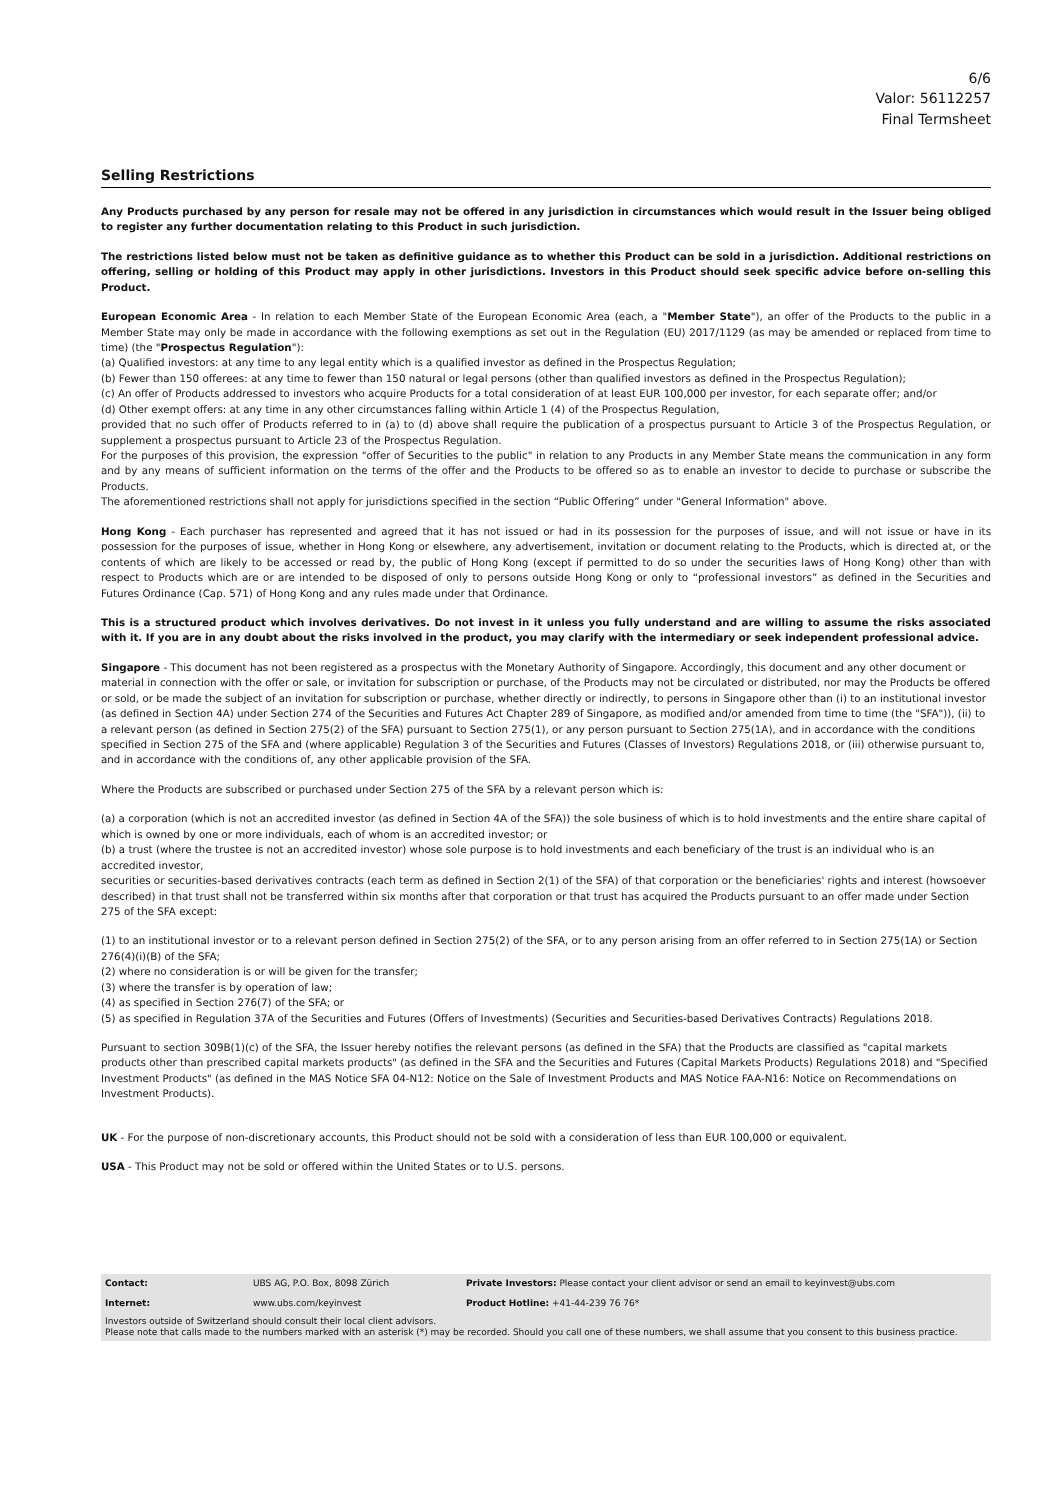6/6
Valor: 56112257
Final Termsheet
Selling Restrictions
Any Products purchased by any person for resale may not be offered in any jurisdiction in circumstances which would result in the Issuer being obliged to register any further documentation relating to this Product in such jurisdiction.
The restrictions listed below must not be taken as definitive guidance as to whether this Product can be sold in a jurisdiction. Additional restrictions on offering, selling or holding of this Product may apply in other jurisdictions. Investors in this Product should seek specific advice before on-selling this Product.
European Economic Area - In relation to each Member State of the European Economic Area (each, a "Member State"), an offer of the Products to the public in a Member State may only be made in accordance with the following exemptions as set out in the Regulation (EU) 2017/1129 (as may be amended or replaced from time to time) (the "Prospectus Regulation"):
(a) Qualified investors: at any time to any legal entity which is a qualified investor as defined in the Prospectus Regulation;
(b) Fewer than 150 offerees: at any time to fewer than 150 natural or legal persons (other than qualified investors as defined in the Prospectus Regulation);
(c) An offer of Products addressed to investors who acquire Products for a total consideration of at least EUR 100,000 per investor, for each separate offer; and/or
(d) Other exempt offers: at any time in any other circumstances falling within Article 1 (4) of the Prospectus Regulation,
provided that no such offer of Products referred to in (a) to (d) above shall require the publication of a prospectus pursuant to Article 3 of the Prospectus Regulation, or supplement a prospectus pursuant to Article 23 of the Prospectus Regulation.
For the purposes of this provision, the expression "offer of Securities to the public" in relation to any Products in any Member State means the communication in any form and by any means of sufficient information on the terms of the offer and the Products to be offered so as to enable an investor to decide to purchase or subscribe the Products.
The aforementioned restrictions shall not apply for jurisdictions specified in the section “Public Offering” under "General Information" above.
Hong Kong - Each purchaser has represented and agreed that it has not issued or had in its possession for the purposes of issue, and will not issue or have in its possession for the purposes of issue, whether in Hong Kong or elsewhere, any advertisement, invitation or document relating to the Products, which is directed at, or the contents of which are likely to be accessed or read by, the public of Hong Kong (except if permitted to do so under the securities laws of Hong Kong) other than with respect to Products which are or are intended to be disposed of only to persons outside Hong Kong or only to “professional investors” as defined in the Securities and Futures Ordinance (Cap. 571) of Hong Kong and any rules made under that Ordinance.
This is a structured product which involves derivatives. Do not invest in it unless you fully understand and are willing to assume the risks associated with it. If you are in any doubt about the risks involved in the product, you may clarify with the intermediary or seek independent professional advice.
Singapore - This document has not been registered as a prospectus with the Monetary Authority of Singapore. Accordingly, this document and any other document or material in connection with the offer or sale, or invitation for subscription or purchase, of the Products may not be circulated or distributed, nor may the Products be offered or sold, or be made the subject of an invitation for subscription or purchase, whether directly or indirectly, to persons in Singapore other than (i) to an institutional investor (as defined in Section 4A) under Section 274 of the Securities and Futures Act Chapter 289 of Singapore, as modified and/or amended from time to time (the "SFA")), (ii) to a relevant person (as defined in Section 275(2) of the SFA) pursuant to Section 275(1), or any person pursuant to Section 275(1A), and in accordance with the conditions specified in Section 275 of the SFA and (where applicable) Regulation 3 of the Securities and Futures (Classes of Investors) Regulations 2018, or (iii) otherwise pursuant to, and in accordance with the conditions of, any other applicable provision of the SFA.
Where the Products are subscribed or purchased under Section 275 of the SFA by a relevant person which is:
(a) a corporation (which is not an accredited investor (as defined in Section 4A of the SFA)) the sole business of which is to hold investments and the entire share capital of which is owned by one or more individuals, each of whom is an accredited investor; or
(b) a trust (where the trustee is not an accredited investor) whose sole purpose is to hold investments and each beneficiary of the trust is an individual who is an accredited investor,
securities or securities-based derivatives contracts (each term as defined in Section 2(1) of the SFA) of that corporation or the beneficiaries' rights and interest (howsoever described) in that trust shall not be transferred within six months after that corporation or that trust has acquired the Products pursuant to an offer made under Section 275 of the SFA except:
(1) to an institutional investor or to a relevant person defined in Section 275(2) of the SFA, or to any person arising from an offer referred to in Section 275(1A) or Section 276(4)(i)(B) of the SFA;
(2) where no consideration is or will be given for the transfer;
(3) where the transfer is by operation of law;
(4) as specified in Section 276(7) of the SFA; or
(5) as specified in Regulation 37A of the Securities and Futures (Offers of Investments) (Securities and Securities-based Derivatives Contracts) Regulations 2018.
Pursuant to section 309B(1)(c) of the SFA, the Issuer hereby notifies the relevant persons (as defined in the SFA) that the Products are classified as "capital markets products other than prescribed capital markets products" (as defined in the SFA and the Securities and Futures (Capital Markets Products) Regulations 2018) and "Specified Investment Products" (as defined in the MAS Notice SFA 04-N12: Notice on the Sale of Investment Products and MAS Notice FAA-N16: Notice on Recommendations on Investment Products).
UK - For the purpose of non-discretionary accounts, this Product should not be sold with a consideration of less than EUR 100,000 or equivalent.
USA - This Product may not be sold or offered within the United States or to U.S. persons.
| Contact: | UBS AG, P.O. Box, 8098 Zürich | Private Investors: Please contact your client advisor or send an email to keyinvest@ubs.com |
| Internet: | www.ubs.com/keyinvest | Product Hotline: +41-44-239 76 76* |
| Investors outside of Switzerland should consult their local client advisors. Please note that calls made to the numbers marked with an asterisk (*) may be recorded. Should you call one of these numbers, we shall assume that you consent to this business practice. | | |